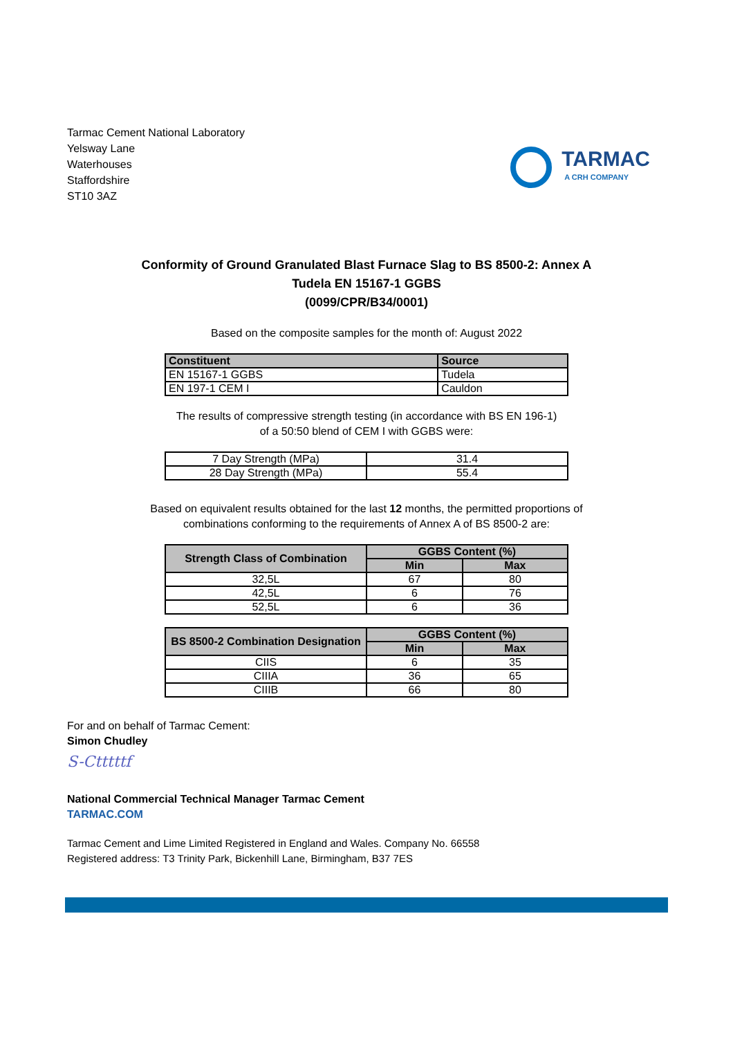Tarmac Cement National Laboratory
Yelsway Lane
Waterhouses
Staffordshire
ST10 3AZ
TARMAC
A CRH COMPANY
Conformity of Ground Granulated Blast Furnace Slag to BS 8500-2: Annex A
Tudela EN 15167-1 GGBS
(0099/CPR/B34/0001)
Based on the composite samples for the month of: August 2022
| Constituent | Source |
| --- | --- |
| EN 15167-1 GGBS | Tudela |
| EN 197-1 CEM I | Cauldon |
The results of compressive strength testing (in accordance with BS EN 196-1)
of a 50:50 blend of CEM I with GGBS were:
| 7 Day Strength (MPa) | 31.4 |
| 28 Day Strength (MPa) | 55.4 |
Based on equivalent results obtained for the last 12 months, the permitted proportions of
combinations conforming to the requirements of Annex A of BS 8500-2 are:
| Strength Class of Combination | GGBS Content (%) | |
| --- | --- | --- |
| | Min | Max |
| 32,5L | 67 | 80 |
| 42,5L | 6 | 76 |
| 52,5L | 6 | 36 |
| BS 8500-2 Combination Designation | GGBS Content (%) | |
| --- | --- | --- |
| | Min | Max |
| CIIS | 6 | 35 |
| CIIIA | 36 | 65 |
| CIIIB | 66 | 80 |
For and on behalf of Tarmac Cement:
Simon Chudley
S-Ctttttf
National Commercial Technical Manager Tarmac Cement
TARMAC.COM
Tarmac Cement and Lime Limited Registered in England and Wales. Company No. 66558
Registered address: T3 Trinity Park, Bickenhill Lane, Birmingham, B37 7ES